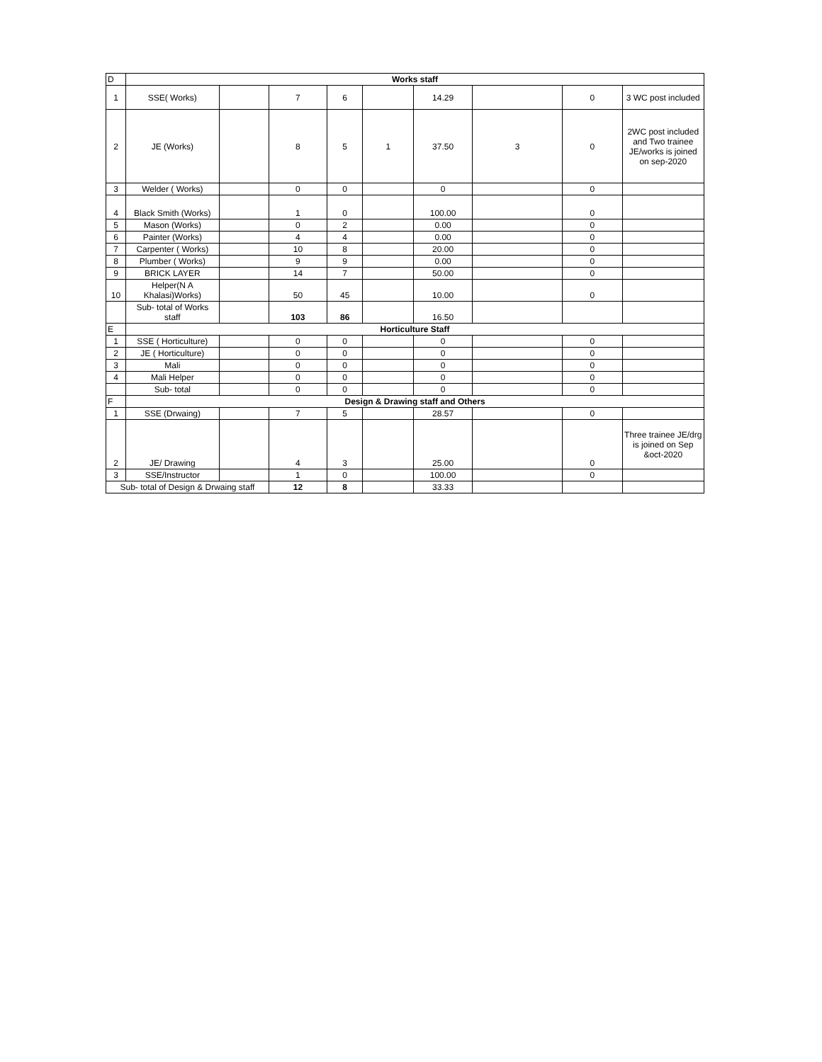| D | Works staff | | | | | | | | |
| 1 | SSE( Works) | | 7 | 6 | | 14.29 | | 0 | 3 WC post included |
| 2 | JE (Works) | | 8 | 5 | 1 | 37.50 | 3 | 0 | 2WC post included and Two trainee JE/works is joined on sep-2020 |
| 3 | Welder ( Works) | | 0 | 0 | | 0 | | 0 | |
| 4 | Black Smith (Works) | | 1 | 0 | | 100.00 | | 0 | |
| 5 | Mason (Works) | | 0 | 2 | | 0.00 | | 0 | |
| 6 | Painter (Works) | | 4 | 4 | | 0.00 | | 0 | |
| 7 | Carpenter ( Works) | | 10 | 8 | | 20.00 | | 0 | |
| 8 | Plumber ( Works) | | 9 | 9 | | 0.00 | | 0 | |
| 9 | BRICK LAYER | | 14 | 7 | | 50.00 | | 0 | |
| 10 | Helper(N A Khalasi)Works) | | 50 | 45 | | 10.00 | | 0 | |
| | Sub- total of Works staff | | 103 | 86 | | 16.50 | | | |
| E | Horticulture Staff | | | | | | | | |
| 1 | SSE ( Horticulture) | | 0 | 0 | | 0 | | 0 | |
| 2 | JE ( Horticulture) | | 0 | 0 | | 0 | | 0 | |
| 3 | Mali | | 0 | 0 | | 0 | | 0 | |
| 4 | Mali Helper | | 0 | 0 | | 0 | | 0 | |
| | Sub- total | | 0 | 0 | | 0 | | 0 | |
| F | Design & Drawing staff and Others | | | | | | | | |
| 1 | SSE (Drwaing) | | 7 | 5 | | 28.57 | | 0 | |
| 2 | JE/ Drawing | | 4 | 3 | | 25.00 | | 0 | Three trainee JE/drg is joined on Sep &oct-2020 |
| 3 | SSE/Instructor | | 1 | 0 | | 100.00 | | 0 | |
| Sub- total of Design & Drwaing staff | | | 12 | 8 | | 33.33 | | | |